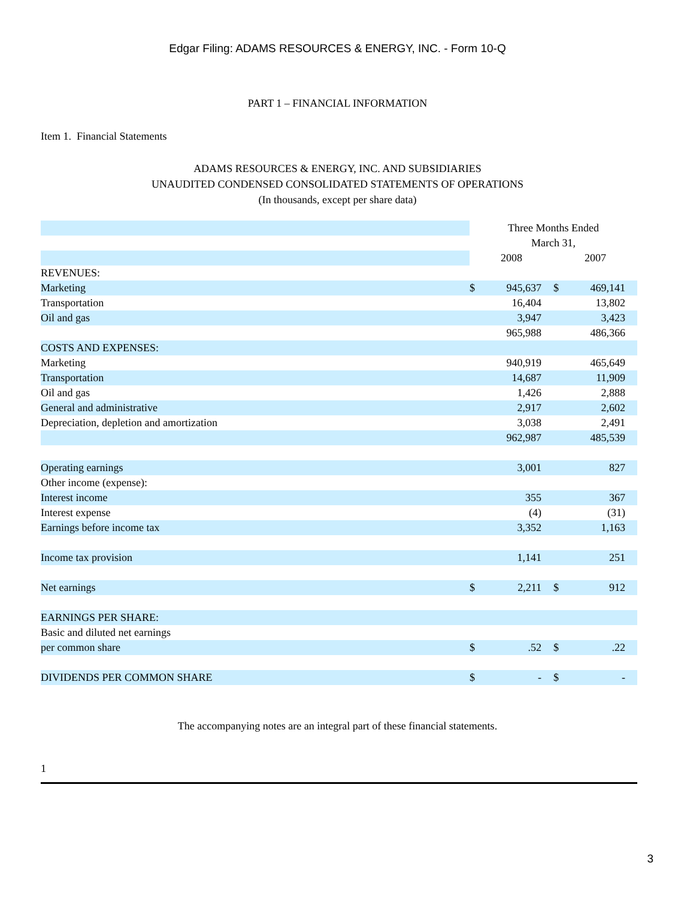Edgar Filing: ADAMS RESOURCES & ENERGY, INC. - Form 10-Q
PART 1 – FINANCIAL INFORMATION
Item 1. Financial Statements
ADAMS RESOURCES & ENERGY, INC. AND SUBSIDIARIES
UNAUDITED CONDENSED CONSOLIDATED STATEMENTS OF OPERATIONS
(In thousands, except per share data)
| | Three Months Ended | | | | | |
| | March 31, | | | | | |
| | 2008 | | | 2007 | | |
| REVENUES: | | | | | | |
| Marketing | $ | 945,637 | | $ | 469,141 | |
| Transportation | | 16,404 | | | 13,802 | |
| Oil and gas | | 3,947 | | | 3,423 | |
| | | 965,988 | | | 486,366 | |
| COSTS AND EXPENSES: | | | | | | |
| Marketing | | 940,919 | | | 465,649 | |
| Transportation | | 14,687 | | | 11,909 | |
| Oil and gas | | 1,426 | | | 2,888 | |
| General and administrative | | 2,917 | | | 2,602 | |
| Depreciation, depletion and amortization | | 3,038 | | | 2,491 | |
| | | 962,987 | | | 485,539 | |
| Operating earnings | | 3,001 | | | 827 | |
| Other income (expense): | | | | | | |
| Interest income | | 355 | | | 367 | |
| Interest expense | | (4) | | | (31) | |
| Earnings before income tax | | 3,352 | | | 1,163 | |
| Income tax provision | | 1,141 | | | 251 | |
| Net earnings | $ | 2,211 | | $ | 912 | |
| EARNINGS PER SHARE: | | | | | | |
| Basic and diluted net earnings | | | | | | |
| per common share | $ | .52 | | $ | .22 | |
| DIVIDENDS PER COMMON SHARE | $ | - | | $ | - | |
The accompanying notes are an integral part of these financial statements.
1
3